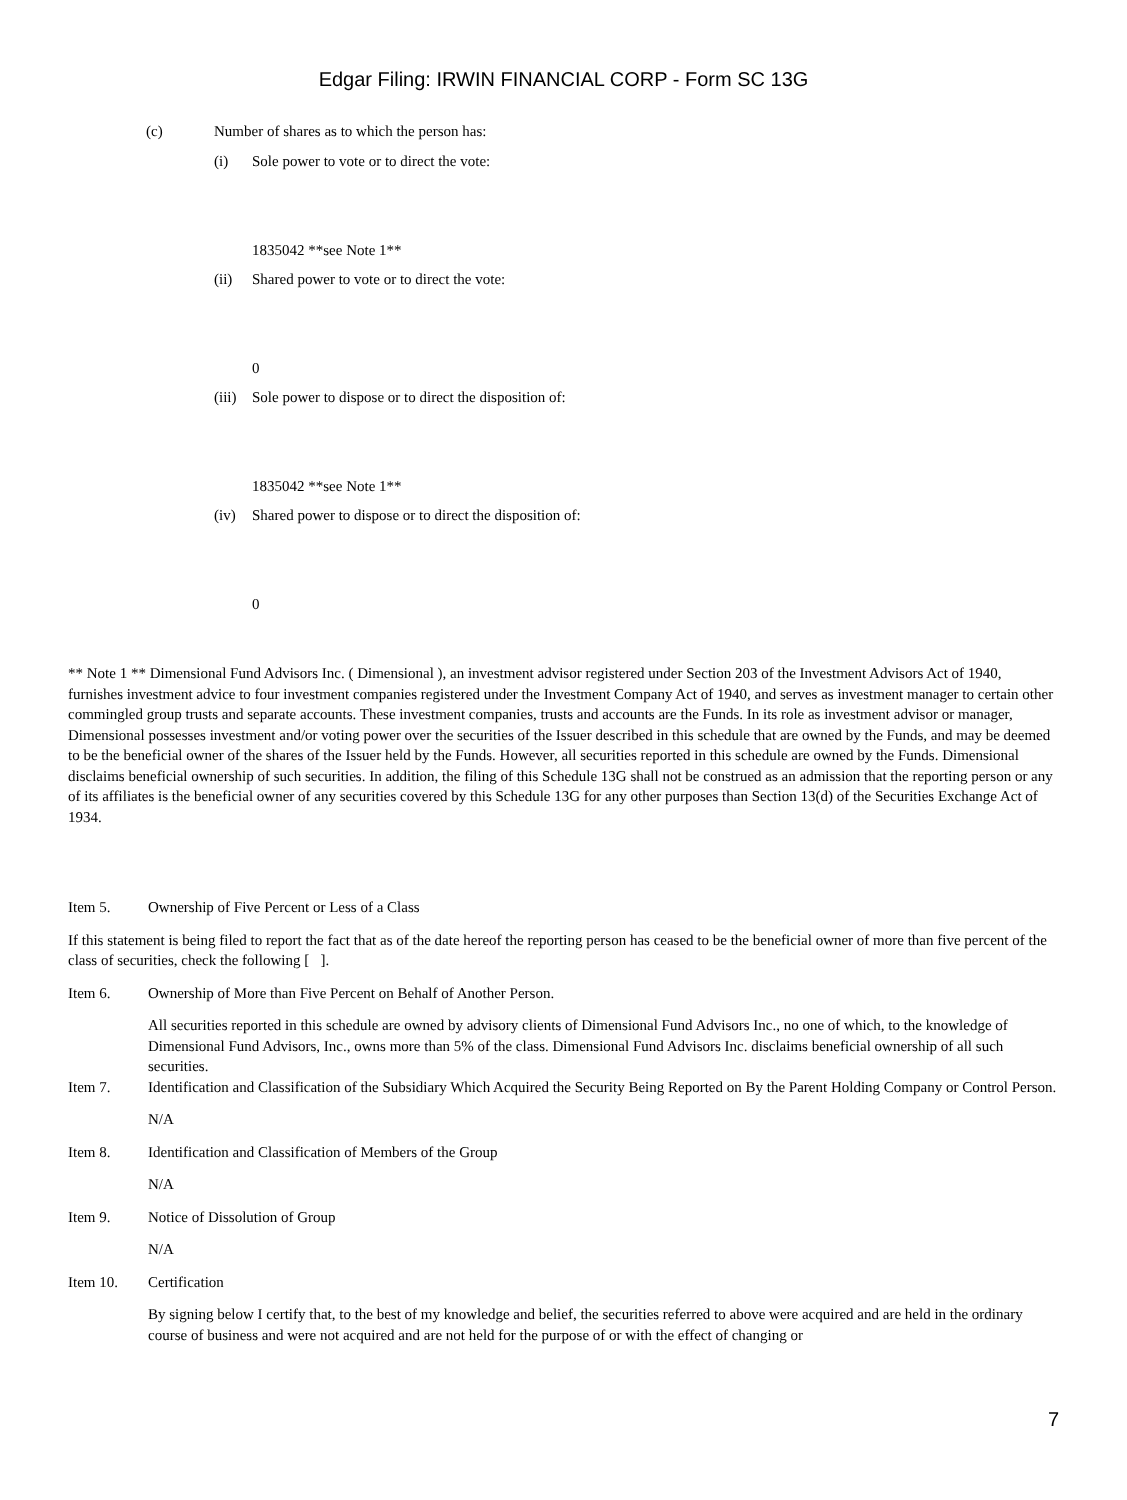Edgar Filing: IRWIN FINANCIAL CORP - Form SC 13G
(c) Number of shares as to which the person has:
(i) Sole power to vote or to direct the vote:
1835042 **see Note 1**
(ii) Shared power to vote or to direct the vote:
0
(iii)
Sole power to dispose or to direct the disposition of:
1835042 **see Note 1**
(iv) Shared power to dispose or to direct the disposition of:
0
** Note 1 ** Dimensional Fund Advisors Inc. ( Dimensional ), an investment advisor registered under Section 203 of the Investment Advisors Act of 1940, furnishes investment advice to four investment companies registered under the Investment Company Act of 1940, and serves as investment manager to certain other commingled group trusts and separate accounts. These investment companies, trusts and accounts are the Funds. In its role as investment advisor or manager, Dimensional possesses investment and/or voting power over the securities of the Issuer described in this schedule that are owned by the Funds, and may be deemed to be the beneficial owner of the shares of the Issuer held by the Funds. However, all securities reported in this schedule are owned by the Funds. Dimensional disclaims beneficial ownership of such securities. In addition, the filing of this Schedule 13G shall not be construed as an admission that the reporting person or any of its affiliates is the beneficial owner of any securities covered by this Schedule 13G for any other purposes than Section 13(d) of the Securities Exchange Act of 1934.
Item 5. Ownership of Five Percent or Less of a Class
If this statement is being filed to report the fact that as of the date hereof the reporting person has ceased to be the beneficial owner of more than five percent of the class of securities, check the following [ ].
Item 6. Ownership of More than Five Percent on Behalf of Another Person.
All securities reported in this schedule are owned by advisory clients of Dimensional Fund Advisors Inc., no one of which, to the knowledge of Dimensional Fund Advisors, Inc., owns more than 5% of the class. Dimensional Fund Advisors Inc. disclaims beneficial ownership of all such securities.
Item 7. Identification and Classification of the Subsidiary Which Acquired the Security Being Reported on By the Parent Holding Company or Control Person.
N/A
Item 8. Identification and Classification of Members of the Group
N/A
Item 9. Notice of Dissolution of Group
N/A
Item 10. Certification
By signing below I certify that, to the best of my knowledge and belief, the securities referred to above were acquired and are held in the ordinary course of business and were not acquired and are not held for the purpose of or with the effect of changing or
7